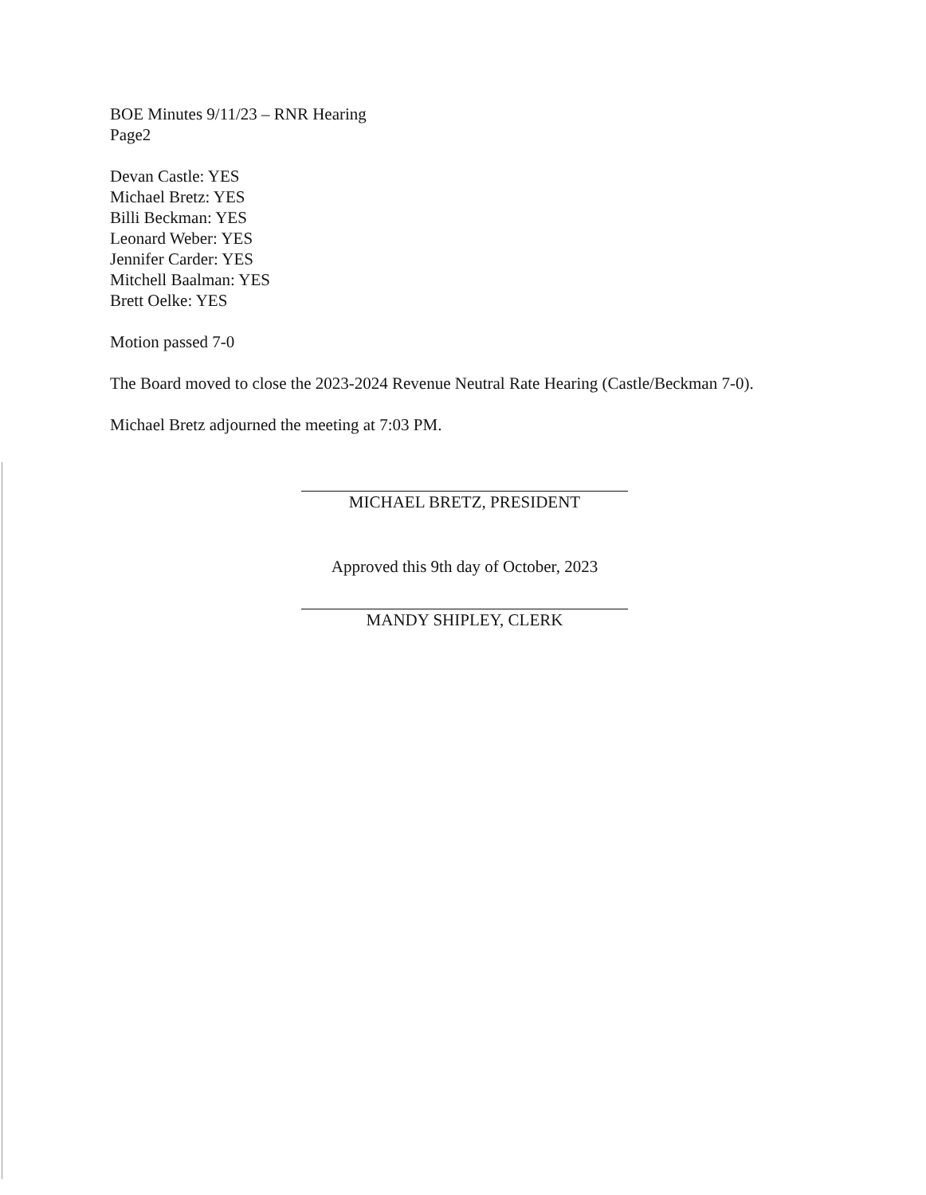BOE Minutes 9/11/23 – RNR Hearing
Page2
Devan Castle: YES
Michael Bretz: YES
Billi Beckman: YES
Leonard Weber: YES
Jennifer Carder: YES
Mitchell Baalman: YES
Brett Oelke: YES
Motion passed 7-0
The Board moved to close the 2023-2024 Revenue Neutral Rate Hearing (Castle/Beckman 7-0).
Michael Bretz adjourned the meeting at 7:03 PM.
MICHAEL BRETZ, PRESIDENT
Approved this 9th day of October, 2023
MANDY SHIPLEY, CLERK